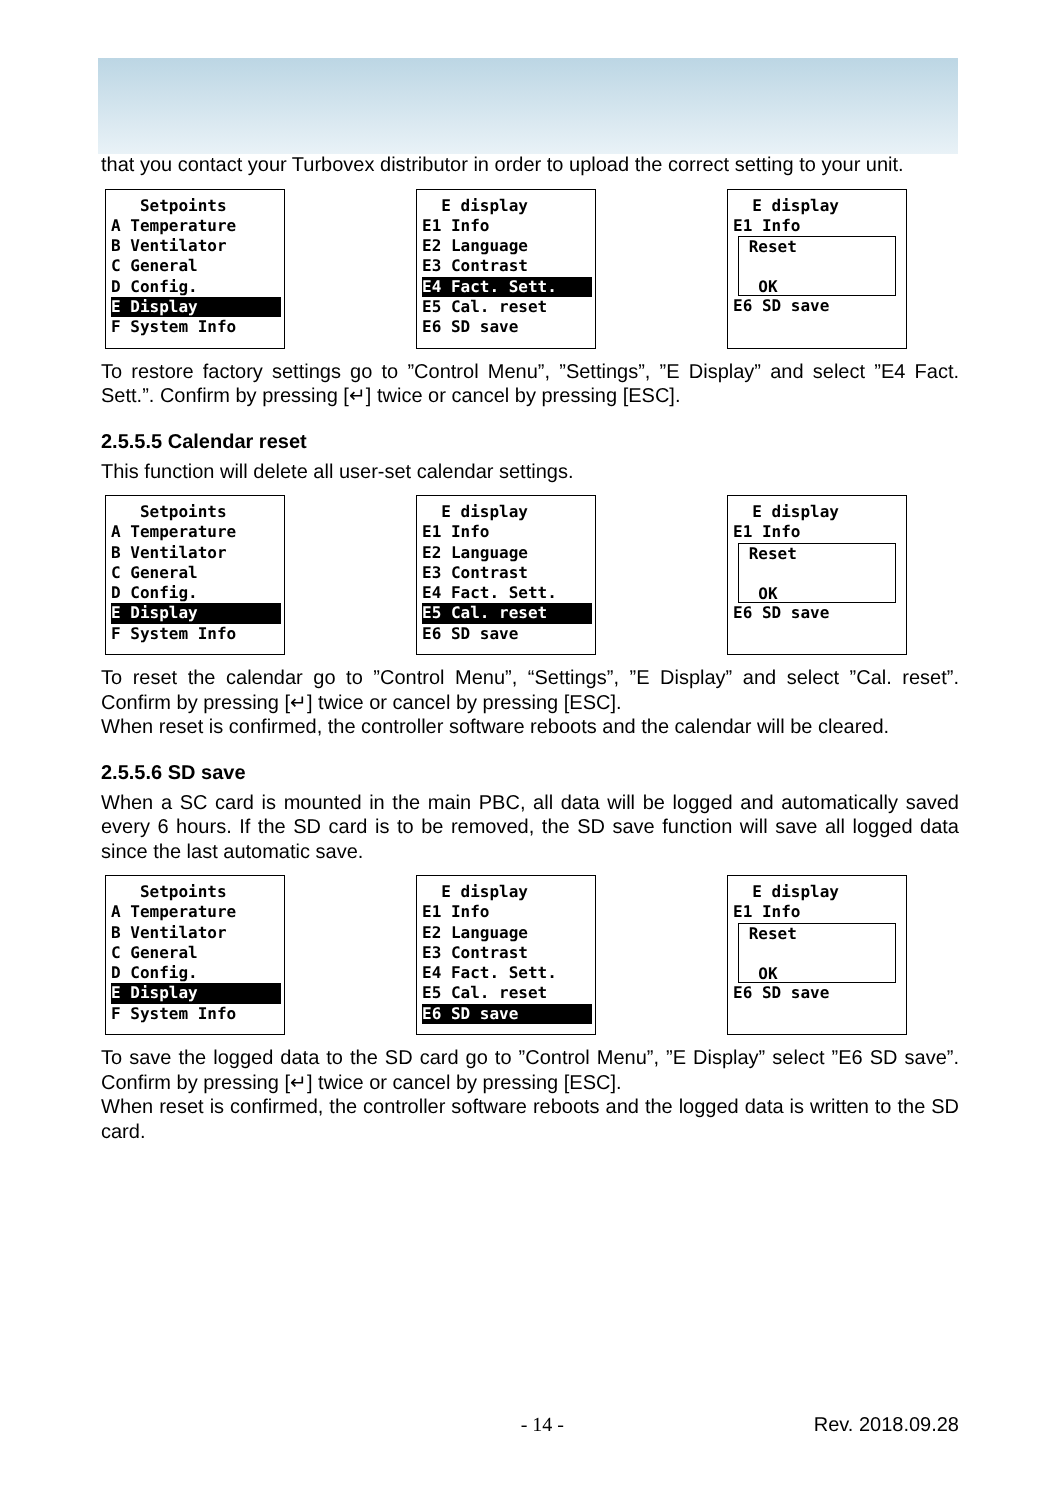that you contact your Turbovex distributor in order to upload the correct setting to your unit.
Setpoints A Temperature B Ventilator C General D Config. E Display F System Info
E display E1 Info E2 Language E3 Contrast E4 Fact. Sett. E5 Cal. reset E6 SD save
E display E1 Info
Reset OK
E6 SD save
To restore factory settings go to ”Control Menu”, ”Settings”, ”E Display” and select ”E4 Fact. Sett.”. Confirm by pressing [↵] twice or cancel by pressing [ESC].
2.5.5.5 Calendar reset
This function will delete all user-set calendar settings.
Setpoints A Temperature B Ventilator C General D Config. E Display F System Info
E display E1 Info E2 Language E3 Contrast E4 Fact. Sett. E5 Cal. reset E6 SD save
E display E1 Info
Reset OK
E6 SD save
To reset the calendar go to ”Control Menu”, “Settings”, ”E Display” and select ”Cal. reset”. Confirm by pressing [↵] twice or cancel by pressing [ESC].
When reset is confirmed, the controller software reboots and the calendar will be cleared.
2.5.5.6 SD save
When a SC card is mounted in the main PBC, all data will be logged and automatically saved every 6 hours. If the SD card is to be removed, the SD save function will save all logged data since the last automatic save.
Setpoints A Temperature B Ventilator C General D Config. E Display F System Info
E display E1 Info E2 Language E3 Contrast E4 Fact. Sett. E5 Cal. reset E6 SD save
E display E1 Info
Reset OK
E6 SD save
To save the logged data to the SD card go to ”Control Menu”, ”E Display” select ”E6 SD save”. Confirm by pressing [↵] twice or cancel by pressing [ESC].
When reset is confirmed, the controller software reboots and the logged data is written to the SD card.
- 14 - Rev. 2018.09.28